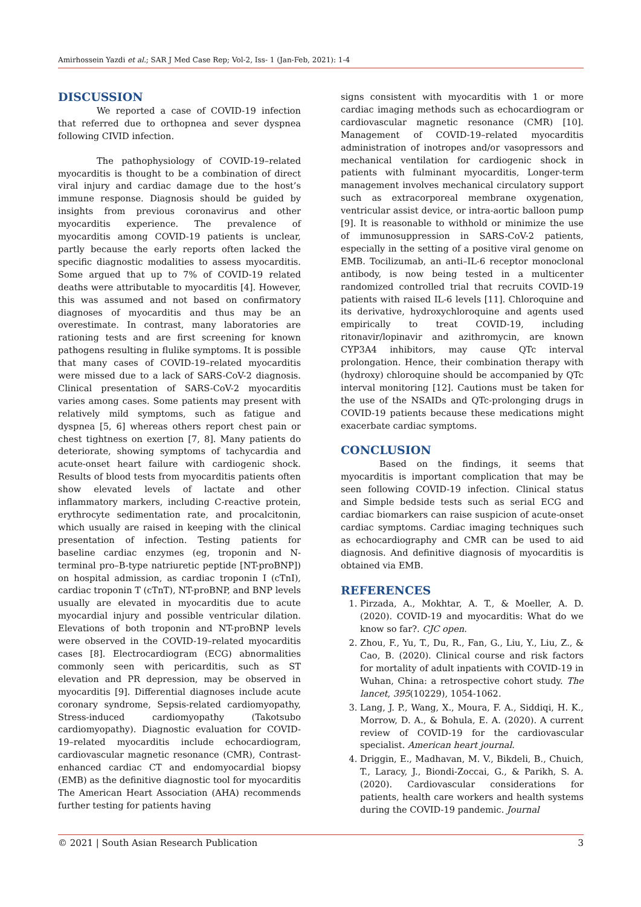Amirhossein Yazdi et al.; SAR J Med Case Rep; Vol-2, Iss- 1 (Jan-Feb, 2021): 1-4
DISCUSSION
We reported a case of COVID-19 infection that referred due to orthopnea and sever dyspnea following CIVID infection.
The pathophysiology of COVID-19–related myocarditis is thought to be a combination of direct viral injury and cardiac damage due to the host’s immune response. Diagnosis should be guided by insights from previous coronavirus and other myocarditis experience. The prevalence of myocarditis among COVID-19 patients is unclear, partly because the early reports often lacked the specific diagnostic modalities to assess myocarditis. Some argued that up to 7% of COVID-19 related deaths were attributable to myocarditis [4]. However, this was assumed and not based on confirmatory diagnoses of myocarditis and thus may be an overestimate. In contrast, many laboratories are rationing tests and are first screening for known pathogens resulting in flulike symptoms. It is possible that many cases of COVID-19–related myocarditis were missed due to a lack of SARS-CoV-2 diagnosis. Clinical presentation of SARS-CoV-2 myocarditis varies among cases. Some patients may present with relatively mild symptoms, such as fatigue and dyspnea [5, 6] whereas others report chest pain or chest tightness on exertion [7, 8]. Many patients do deteriorate, showing symptoms of tachycardia and acute-onset heart failure with cardiogenic shock. Results of blood tests from myocarditis patients often show elevated levels of lactate and other inflammatory markers, including C-reactive protein, erythrocyte sedimentation rate, and procalcitonin, which usually are raised in keeping with the clinical presentation of infection. Testing patients for baseline cardiac enzymes (eg, troponin and N-terminal pro–B-type natriuretic peptide [NT-proBNP]) on hospital admission, as cardiac troponin I (cTnI), cardiac troponin T (cTnT), NT-proBNP, and BNP levels usually are elevated in myocarditis due to acute myocardial injury and possible ventricular dilation. Elevations of both troponin and NT-proBNP levels were observed in the COVID-19–related myocarditis cases [8]. Electrocardiogram (ECG) abnormalities commonly seen with pericarditis, such as ST elevation and PR depression, may be observed in myocarditis [9]. Differential diagnoses include acute coronary syndrome, Sepsis-related cardiomyopathy, Stress-induced cardiomyopathy (Takotsubo cardiomyopathy). Diagnostic evaluation for COVID-19–related myocarditis include echocardiogram, cardiovascular magnetic resonance (CMR), Contrast-enhanced cardiac CT and endomyocardial biopsy (EMB) as the definitive diagnostic tool for myocarditis The American Heart Association (AHA) recommends further testing for patients having
signs consistent with myocarditis with 1 or more cardiac imaging methods such as echocardiogram or cardiovascular magnetic resonance (CMR) [10]. Management of COVID-19–related myocarditis administration of inotropes and/or vasopressors and mechanical ventilation for cardiogenic shock in patients with fulminant myocarditis, Longer-term management involves mechanical circulatory support such as extracorporeal membrane oxygenation, ventricular assist device, or intra-aortic balloon pump [9]. It is reasonable to withhold or minimize the use of immunosuppression in SARS-CoV-2 patients, especially in the setting of a positive viral genome on EMB. Tocilizumab, an anti–IL-6 receptor monoclonal antibody, is now being tested in a multicenter randomized controlled trial that recruits COVID-19 patients with raised IL-6 levels [11]. Chloroquine and its derivative, hydroxychloroquine and agents used empirically to treat COVID-19, including ritonavir/lopinavir and azithromycin, are known CYP3A4 inhibitors, may cause QTc interval prolongation. Hence, their combination therapy with (hydroxy) chloroquine should be accompanied by QTc interval monitoring [12]. Cautions must be taken for the use of the NSAIDs and QTc-prolonging drugs in COVID-19 patients because these medications might exacerbate cardiac symptoms.
CONCLUSION
Based on the findings, it seems that myocarditis is important complication that may be seen following COVID-19 infection. Clinical status and Simple bedside tests such as serial ECG and cardiac biomarkers can raise suspicion of acute-onset cardiac symptoms. Cardiac imaging techniques such as echocardiography and CMR can be used to aid diagnosis. And definitive diagnosis of myocarditis is obtained via EMB.
REFERENCES
1. Pirzada, A., Mokhtar, A. T., & Moeller, A. D. (2020). COVID-19 and myocarditis: What do we know so far?. CJC open.
2. Zhou, F., Yu, T., Du, R., Fan, G., Liu, Y., Liu, Z., & Cao, B. (2020). Clinical course and risk factors for mortality of adult inpatients with COVID-19 in Wuhan, China: a retrospective cohort study. The lancet, 395(10229), 1054-1062.
3. Lang, J. P., Wang, X., Moura, F. A., Siddiqi, H. K., Morrow, D. A., & Bohula, E. A. (2020). A current review of COVID-19 for the cardiovascular specialist. American heart journal.
4. Driggin, E., Madhavan, M. V., Bikdeli, B., Chuich, T., Laracy, J., Biondi-Zoccai, G., & Parikh, S. A. (2020). Cardiovascular considerations for patients, health care workers and health systems during the COVID-19 pandemic. Journal
© 2021 | South Asian Research Publication 3